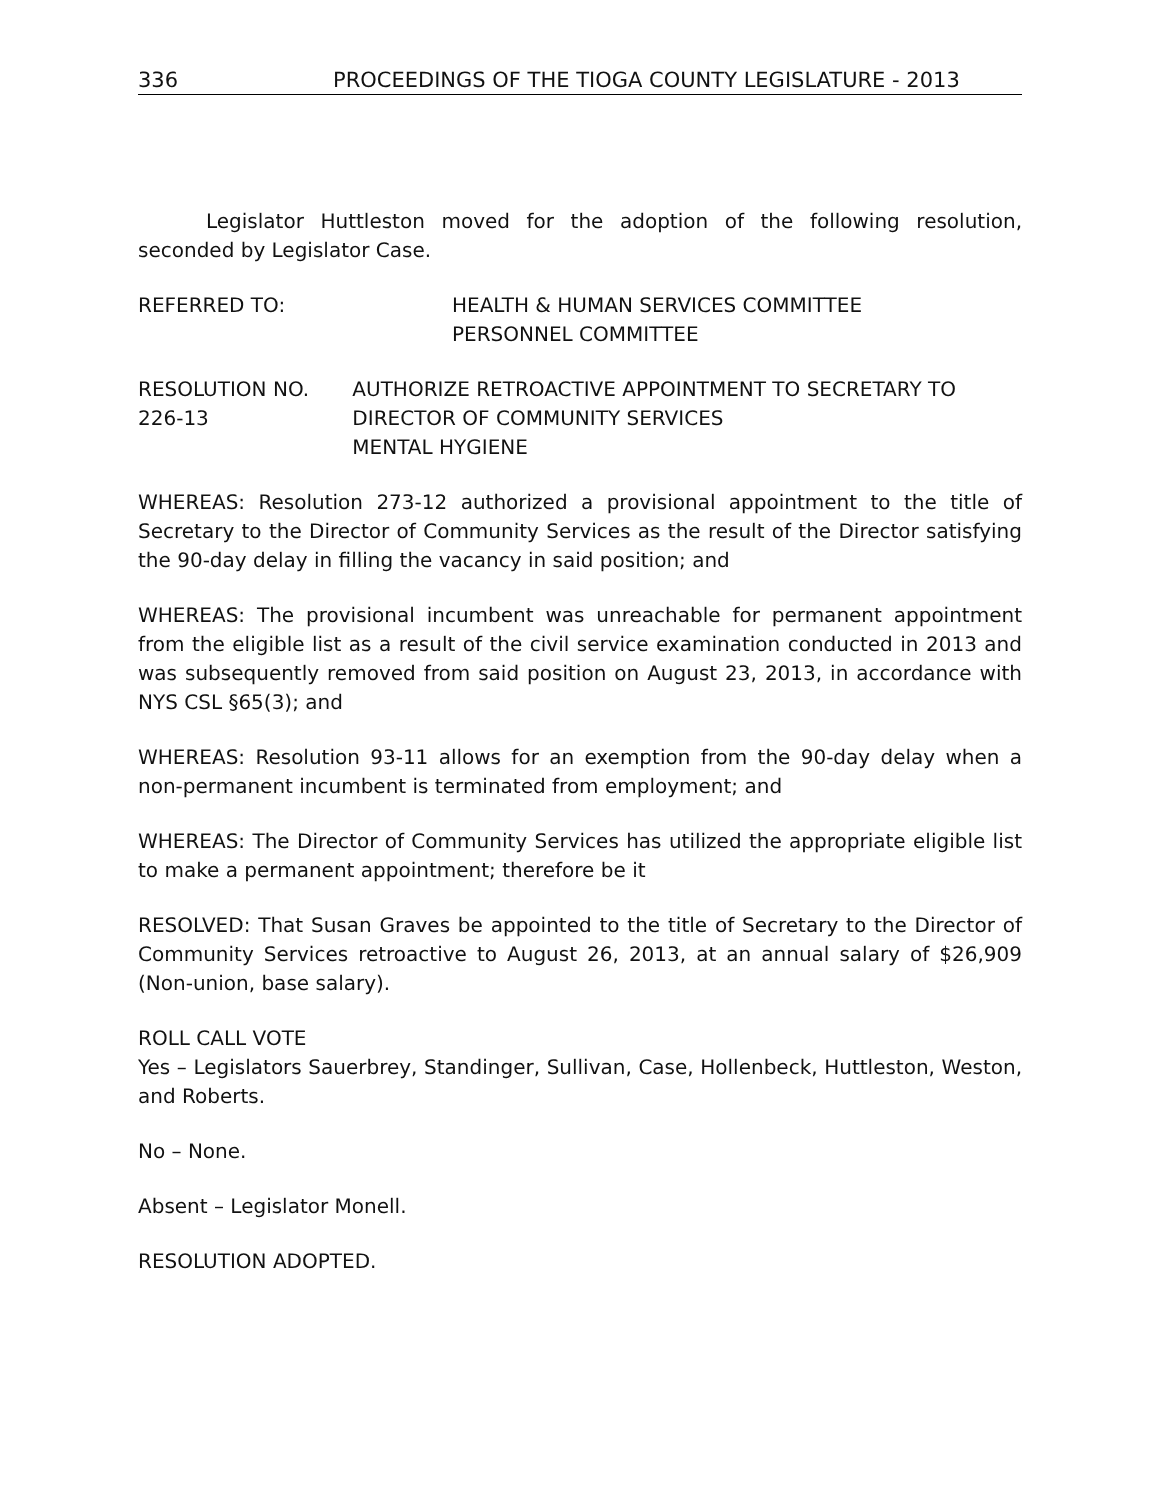336 PROCEEDINGS OF THE TIOGA COUNTY LEGISLATURE - 2013
Legislator Huttleston moved for the adoption of the following resolution, seconded by Legislator Case.
REFERRED TO: HEALTH & HUMAN SERVICES COMMITTEE
PERSONNEL COMMITTEE
RESOLUTION NO. 226-13 AUTHORIZE RETROACTIVE APPOINTMENT TO SECRETARY TO DIRECTOR OF COMMUNITY SERVICES
MENTAL HYGIENE
WHEREAS: Resolution 273-12 authorized a provisional appointment to the title of Secretary to the Director of Community Services as the result of the Director satisfying the 90-day delay in filling the vacancy in said position; and
WHEREAS: The provisional incumbent was unreachable for permanent appointment from the eligible list as a result of the civil service examination conducted in 2013 and was subsequently removed from said position on August 23, 2013, in accordance with NYS CSL §65(3); and
WHEREAS: Resolution 93-11 allows for an exemption from the 90-day delay when a non-permanent incumbent is terminated from employment; and
WHEREAS: The Director of Community Services has utilized the appropriate eligible list to make a permanent appointment; therefore be it
RESOLVED: That Susan Graves be appointed to the title of Secretary to the Director of Community Services retroactive to August 26, 2013, at an annual salary of $26,909 (Non-union, base salary).
ROLL CALL VOTE
Yes – Legislators Sauerbrey, Standinger, Sullivan, Case, Hollenbeck, Huttleston, Weston, and Roberts.
No – None.
Absent – Legislator Monell.
RESOLUTION ADOPTED.